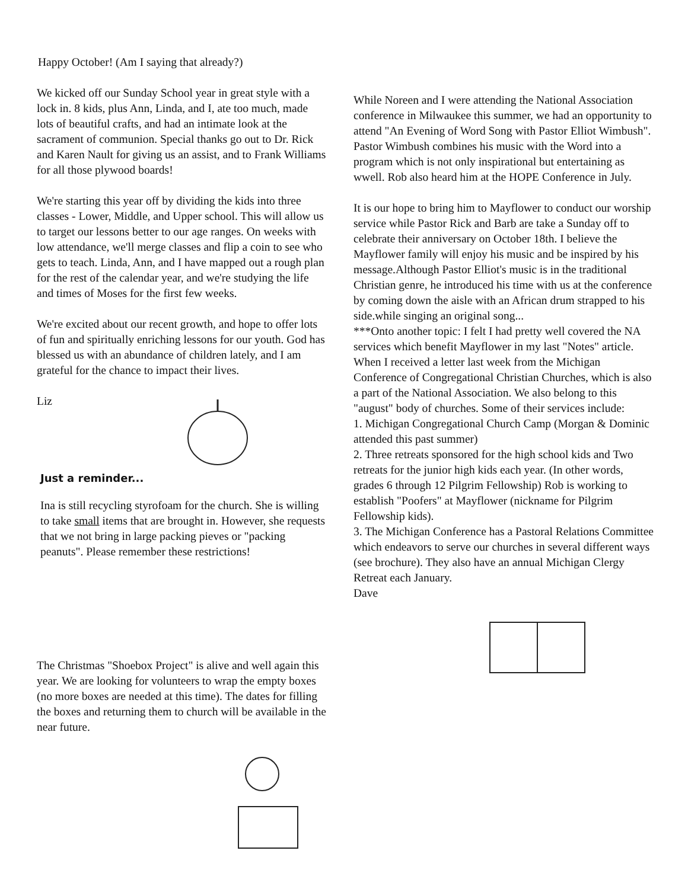Happy October! (Am I saying that already?)
We kicked off our Sunday School year in great style with a lock in. 8 kids, plus Ann, Linda, and I, ate too much, made lots of beautiful crafts, and had an intimate look at the sacrament of communion. Special thanks go out to Dr. Rick and Karen Nault for giving us an assist, and to Frank Williams for all those plywood boards!
We're starting this year off by dividing the kids into three classes - Lower, Middle, and Upper school. This will allow us to target our lessons better to our age ranges. On weeks with low attendance, we'll merge classes and flip a coin to see who gets to teach. Linda, Ann, and I have mapped out a rough plan for the rest of the calendar year, and we're studying the life and times of Moses for the first few weeks.
We're excited about our recent growth, and hope to offer lots of fun and spiritually enriching lessons for our youth. God has blessed us with an abundance of children lately, and I am grateful for the chance to impact their lives.
Liz
Just a reminder...
Ina is still recycling styrofoam for the church. She is willing to take small items that are brought in. However, she requests that we not bring in large packing pieves or "packing peanuts". Please remember these restrictions!
The Christmas "Shoebox Project" is alive and well again this year. We are looking for volunteers to wrap the empty boxes (no more boxes are needed at this time). The dates for filling the boxes and returning them to church will be available in the near future.
While Noreen and I were attending the National Association conference in Milwaukee this summer, we had an opportunity to attend "An Evening of Word Song with Pastor Elliot Wimbush". Pastor Wimbush combines his music with the Word into a program which is not only inspirational but entertaining as wwell. Rob also heard him at the HOPE Conference in July.
It is our hope to bring him to Mayflower to conduct our worship service while Pastor Rick and Barb are take a Sunday off to celebrate their anniversary on October 18th. I believe the Mayflower family will enjoy his music and be inspired by his message.Although Pastor Elliot's music is in the traditional Christian genre, he introduced his time with us at the conference by coming down the aisle with an African drum strapped to his side.while singing an original song...
***Onto another topic: I felt I had pretty well covered the NA services which benefit Mayflower in my last "Notes" article. When I received a letter last week from the Michigan Conference of Congregational Christian Churches, which is also a part of the National Association. We also belong to this "august" body of churches. Some of their services include:
1. Michigan Congregational Church Camp (Morgan & Dominic attended this past summer)
2. Three retreats sponsored for the high school kids and Two retreats for the junior high kids each year. (In other words, grades 6 through 12 Pilgrim Fellowship) Rob is working to establish "Poofers" at Mayflower (nickname for Pilgrim Fellowship kids).
3. The Michigan Conference has a Pastoral Relations Committee which endeavors to serve our churches in several different ways (see brochure). They also have an annual Michigan Clergy Retreat each January.
Dave